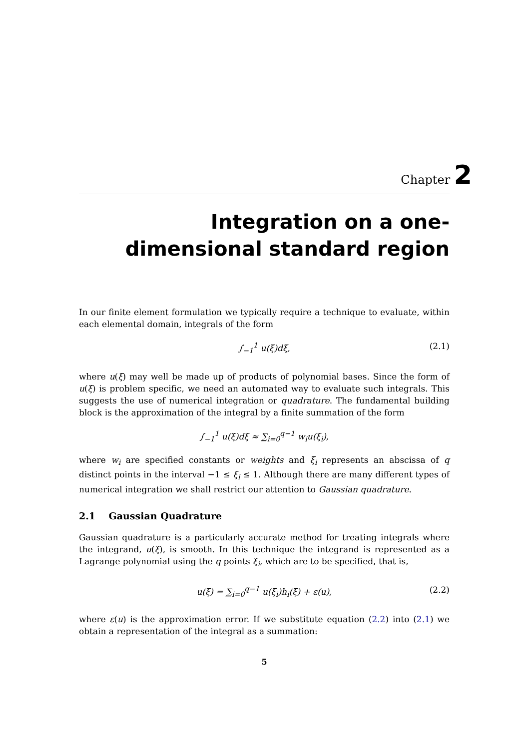Chapter 2
Integration on a one-dimensional standard region
In our finite element formulation we typically require a technique to evaluate, within each elemental domain, integrals of the form
∫<sub>−1</sub><sup>1</sup> u(ξ)dξ, (2.1)
where u(ξ) may well be made up of products of polynomial bases. Since the form of u(ξ) is problem specific, we need an automated way to evaluate such integrals. This suggests the use of numerical integration or quadrature. The fundamental building block is the approximation of the integral by a finite summation of the form
∫<sub>−1</sub><sup>1</sup> u(ξ)dξ ≈ ∑<sub>i=0</sub><sup>q−1</sup> w<sub>i</sub>u(ξ<sub>i</sub>),
where w<sub>i</sub> are specified constants or weights and ξ<sub>i</sub> represents an abscissa of q distinct points in the interval −1 ≤ ξ<sub>i</sub> ≤ 1. Although there are many different types of numerical integration we shall restrict our attention to Gaussian quadrature.
2.1 Gaussian Quadrature
Gaussian quadrature is a particularly accurate method for treating integrals where the integrand, u(ξ), is smooth. In this technique the integrand is represented as a Lagrange polynomial using the q points ξ<sub>i</sub>, which are to be specified, that is,
u(ξ) = ∑<sub>i=0</sub><sup>q−1</sup> u(ξ<sub>i</sub>)h<sub>i</sub>(ξ) + ε(u), (2.2)
where ε(u) is the approximation error. If we substitute equation (2.2) into (2.1) we obtain a representation of the integral as a summation:
5